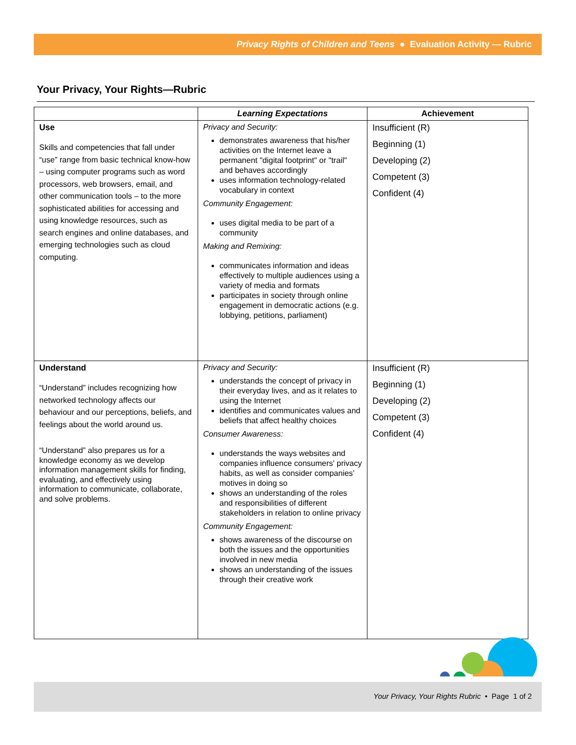Privacy Rights of Children and Teens ● Evaluation Activity — Rubric
Your Privacy, Your Rights—Rubric
| | Learning Expectations | Achievement |
| --- | --- | --- |
| Use Skills and competencies that fall under “use” range from basic technical know-how – using computer programs such as word processors, web browsers, email, and other communication tools – to the more sophisticated abilities for accessing and using knowledge resources, such as search engines and online databases, and emerging technologies such as cloud computing. | Privacy and Security: demonstrates awareness that his/her activities on the Internet leave a permanent "digital footprint" or "trail" and behaves accordingly uses information technology-related vocabulary in context Community Engagement: uses digital media to be part of a community Making and Remixing: communicates information and ideas effectively to multiple audiences using a variety of media and formats participates in society through online engagement in democratic actions (e.g. lobbying, petitions, parliament) | Insufficient (R) Beginning (1) Developing (2) Competent (3) Confident (4) |
| Understand “Understand” includes recognizing how networked technology affects our behaviour and our perceptions, beliefs, and feelings about the world around us. “Understand” also prepares us for a knowledge economy as we develop information management skills for finding, evaluating, and effectively using information to communicate, collaborate, and solve problems. | Privacy and Security: understands the concept of privacy in their everyday lives, and as it relates to using the Internet identifies and communicates values and beliefs that affect healthy choices Consumer Awareness: understands the ways websites and companies influence consumers' privacy habits, as well as consider companies’ motives in doing so shows an understanding of the roles and responsibilities of different stakeholders in relation to online privacy Community Engagement: shows awareness of the discourse on both the issues and the opportunities involved in new media shows an understanding of the issues through their creative work | Insufficient (R) Beginning (1) Developing (2) Competent (3) Confident (4) |
Your Privacy, Your Rights Rubric • Page 1 of 2